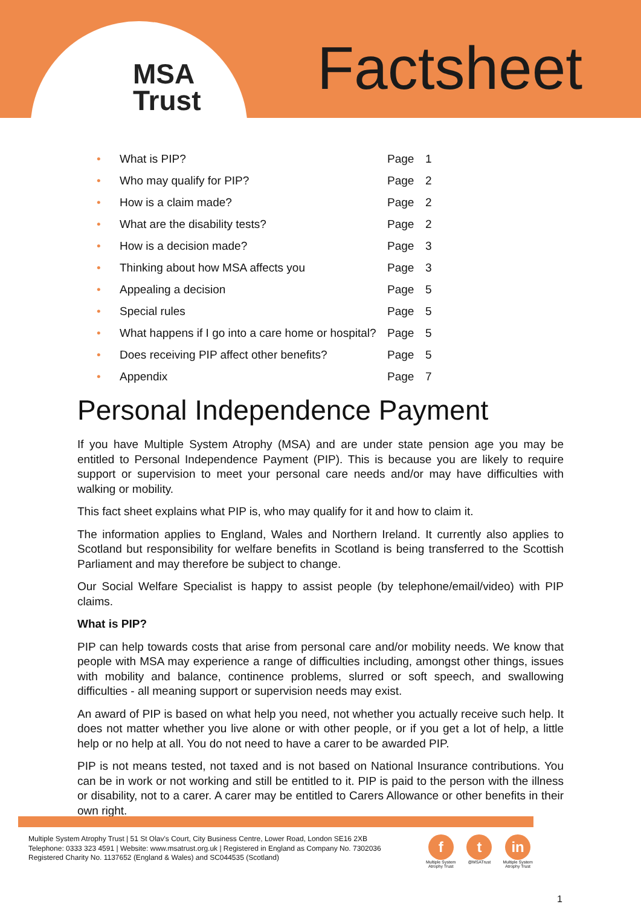MSA
Trust
Factsheet
| • | What is PIP? | Page | 1 |
| • | Who may qualify for PIP? | Page | 2 |
| • | How is a claim made? | Page | 2 |
| • | What are the disability tests? | Page | 2 |
| • | How is a decision made? | Page | 3 |
| • | Thinking about how MSA affects you | Page | 3 |
| • | Appealing a decision | Page | 5 |
| • | Special rules | Page | 5 |
| • | What happens if I go into a care home or hospital? | Page | 5 |
| • | Does receiving PIP affect other benefits? | Page | 5 |
| • | Appendix | Page | 7 |
Personal Independence Payment
If you have Multiple System Atrophy (MSA) and are under state pension age you may be entitled to Personal Independence Payment (PIP). This is because you are likely to require support or supervision to meet your personal care needs and/or may have difficulties with walking or mobility.
This fact sheet explains what PIP is, who may qualify for it and how to claim it.
The information applies to England, Wales and Northern Ireland. It currently also applies to Scotland but responsibility for welfare benefits in Scotland is being transferred to the Scottish Parliament and may therefore be subject to change.
Our Social Welfare Specialist is happy to assist people (by telephone/email/video) with PIP claims.
What is PIP?
PIP can help towards costs that arise from personal care and/or mobility needs. We know that people with MSA may experience a range of difficulties including, amongst other things, issues with mobility and balance, continence problems, slurred or soft speech, and swallowing difficulties - all meaning support or supervision needs may exist.
An award of PIP is based on what help you need, not whether you actually receive such help. It does not matter whether you live alone or with other people, or if you get a lot of help, a little help or no help at all. You do not need to have a carer to be awarded PIP.
PIP is not means tested, not taxed and is not based on National Insurance contributions. You can be in work or not working and still be entitled to it. PIP is paid to the person with the illness or disability, not to a carer. A carer may be entitled to Carers Allowance or other benefits in their own right.
Multiple System Atrophy Trust | 51 St Olav's Court, City Business Centre, Lower Road, London SE16 2XB
Telephone: 0333 323 4591 | Website: www.msatrust.org.uk | Registered in England as Company No. 7302036
Registered Charity No. 1137652 (England & Wales) and SC044535 (Scotland)
f
Multiple System
Atrophy Trust
t
@MSATrust
in
Multiple System
Atrophy Trust
1